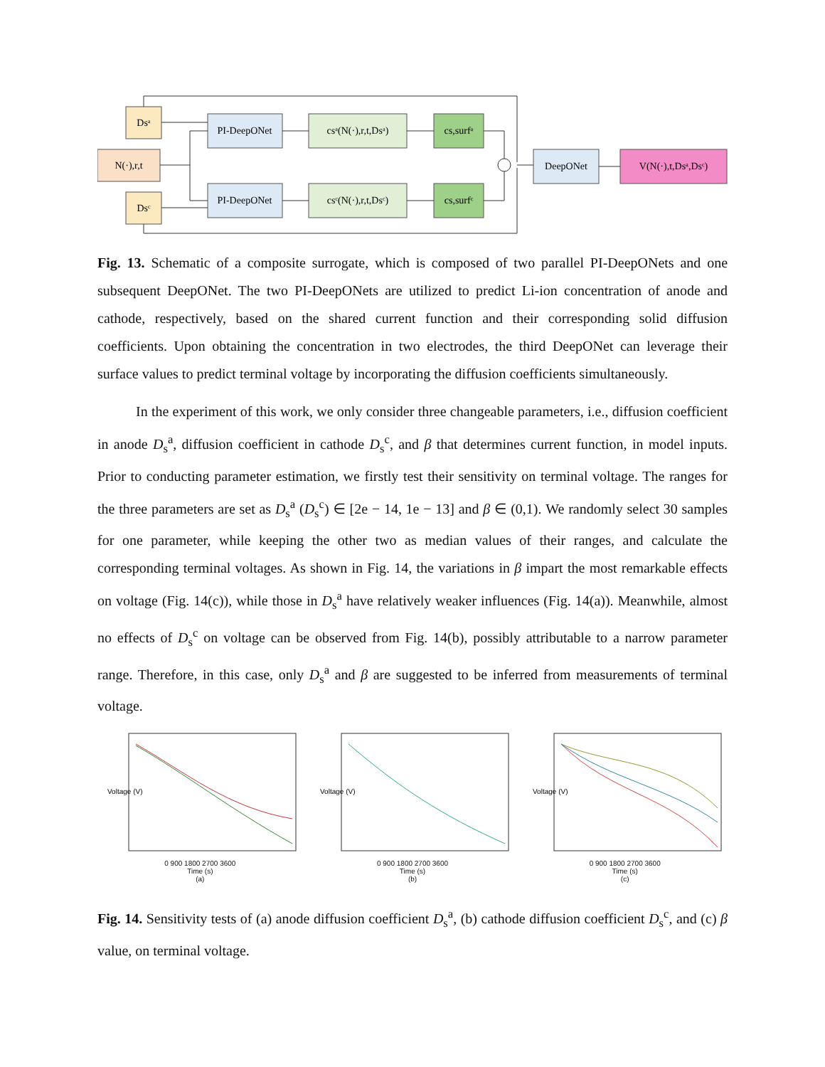Dsᵃ
N(·),r,t
Dsᶜ
PI-DeepONet
PI-DeepONet
csᵃ(N(·),r,t,Dsᵃ)
csᶜ(N(·),r,t,Dsᶜ)
cs,surfᵃ
cs,surfᶜ
DeepONet
V(N(·),t,Dsᵃ,Dsᶜ)
Fig. 13. Schematic of a composite surrogate, which is composed of two parallel PI-DeepONets and one subsequent DeepONet. The two PI-DeepONets are utilized to predict Li-ion concentration of anode and cathode, respectively, based on the shared current function and their corresponding solid diffusion coefficients. Upon obtaining the concentration in two electrodes, the third DeepONet can leverage their surface values to predict terminal voltage by incorporating the diffusion coefficients simultaneously.
In the experiment of this work, we only consider three changeable parameters, i.e., diffusion coefficient in anode D<sub>s</sub><sup>a</sup>, diffusion coefficient in cathode D<sub>s</sub><sup>c</sup>, and β that determines current function, in model inputs. Prior to conducting parameter estimation, we firstly test their sensitivity on terminal voltage. The ranges for the three parameters are set as D<sub>s</sub><sup>a</sup> (D<sub>s</sub><sup>c</sup>) ∈ [2e − 14, 1e − 13] and β ∈ (0,1). We randomly select 30 samples for one parameter, while keeping the other two as median values of their ranges, and calculate the corresponding terminal voltages. As shown in Fig. 14, the variations in β impart the most remarkable effects on voltage (Fig. 14(c)), while those in D<sub>s</sub><sup>a</sup> have relatively weaker influences (Fig. 14(a)). Meanwhile, almost no effects of D<sub>s</sub><sup>c</sup> on voltage can be observed from Fig. 14(b), possibly attributable to a narrow parameter range. Therefore, in this case, only D<sub>s</sub><sup>a</sup> and β are suggested to be inferred from measurements of terminal voltage.
Voltage (V)
0 900 1800 2700 3600
Time (s)
(a)
Voltage (V)
0 900 1800 2700 3600
Time (s)
(b)
Voltage (V)
0 900 1800 2700 3600
Time (s)
(c)
Fig. 14. Sensitivity tests of (a) anode diffusion coefficient D<sub>s</sub><sup>a</sup>, (b) cathode diffusion coefficient D<sub>s</sub><sup>c</sup>, and (c) β value, on terminal voltage.